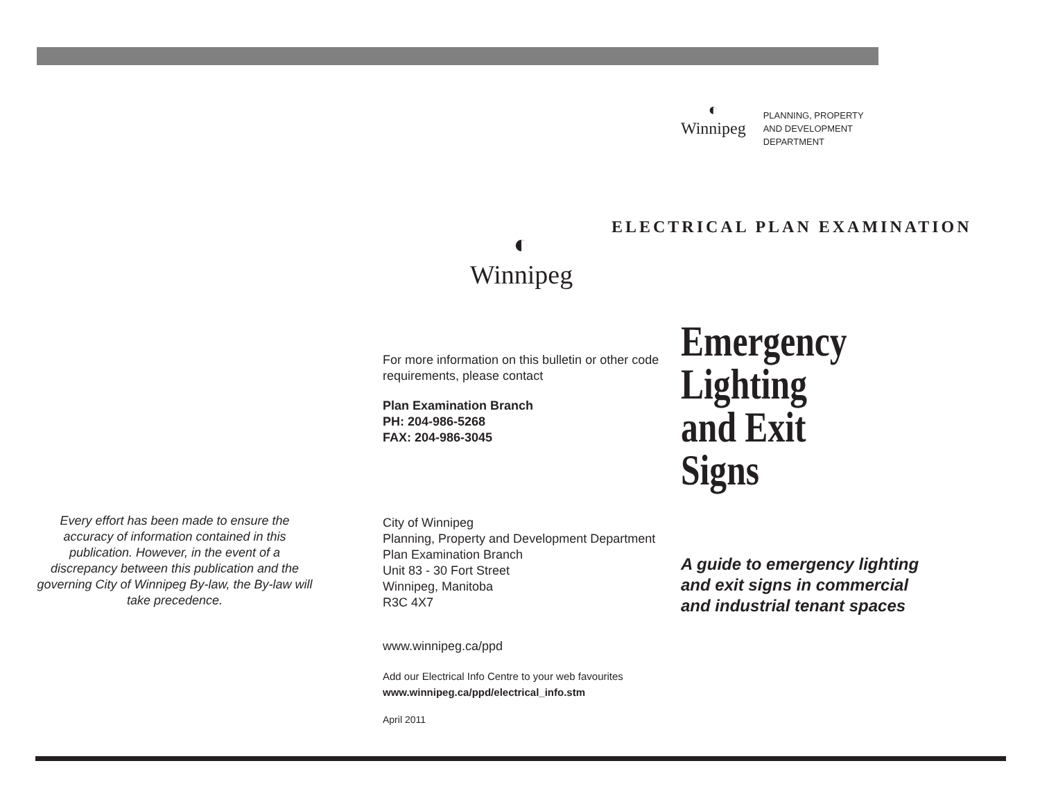Every effort has been made to ensure the accuracy of information contained in this publication. However, in the event of a discrepancy between this publication and the governing City of Winnipeg By-law, the By-law will take precedence.
◐
Winnipeg
For more information on this bulletin or other code requirements, please contact
Plan Examination Branch
PH: 204-986-5268
FAX: 204-986-3045
City of Winnipeg
Planning, Property and Development Department
Plan Examination Branch
Unit 83 - 30 Fort Street
Winnipeg, Manitoba
R3C 4X7
www.winnipeg.ca/ppd
Add our Electrical Info Centre to your web favourites
www.winnipeg.ca/ppd/electrical_info.stm
April 2011
◐
Winnipeg
PLANNING, PROPERTY
AND DEVELOPMENT
DEPARTMENT
ELECTRICAL PLAN EXAMINATION
Emergency
Lighting
and Exit Signs
A guide to emergency lighting and exit signs in commercial and industrial tenant spaces